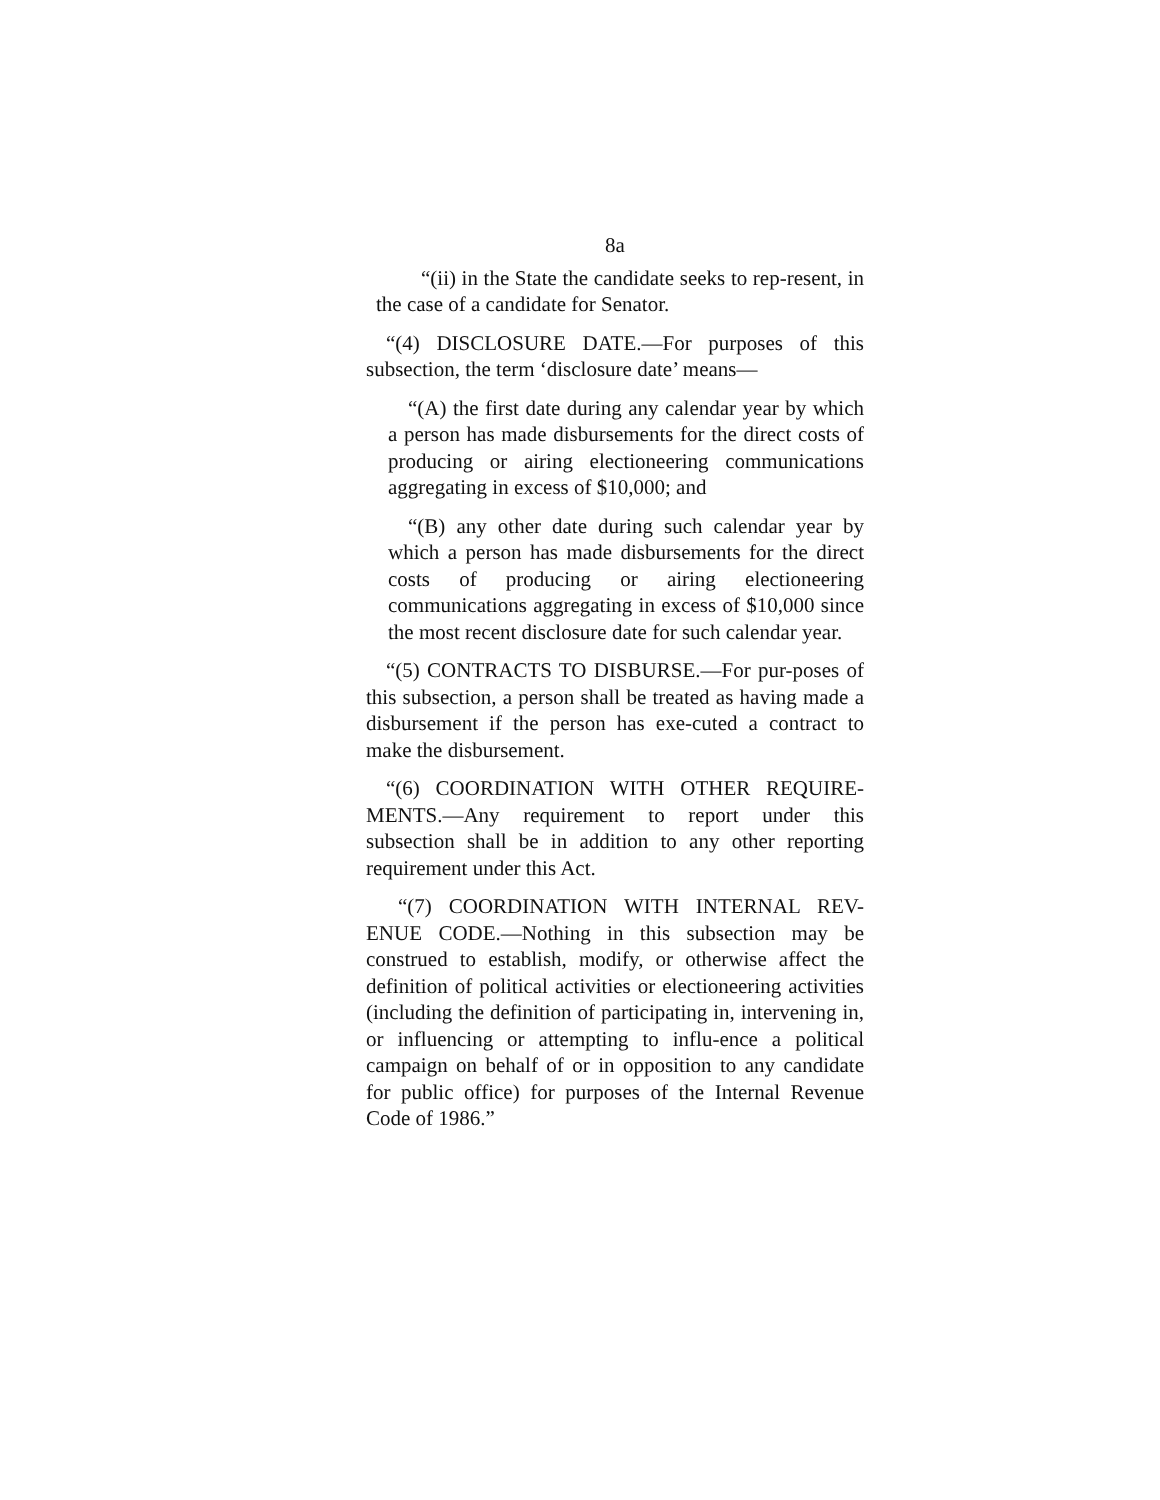8a
“(ii) in the State the candidate seeks to rep-resent, in the case of a candidate for Senator.
“(4) DISCLOSURE DATE.—For purposes of this subsection, the term ‘disclosure date’ means—
“(A) the first date during any calendar year by which a person has made disbursements for the direct costs of producing or airing electioneering communications aggregating in excess of $10,000; and
“(B) any other date during such calendar year by which a person has made disbursements for the direct costs of producing or airing electioneering communications aggregating in excess of $10,000 since the most recent disclosure date for such calendar year.
“(5) CONTRACTS TO DISBURSE.—For pur-poses of this subsection, a person shall be treated as having made a disbursement if the person has exe-cuted a contract to make the disbursement.
“(6) COORDINATION WITH OTHER REQUIRE-MENTS.—Any requirement to report under this subsection shall be in addition to any other reporting requirement under this Act.
“(7) COORDINATION WITH INTERNAL REV-ENUE CODE.—Nothing in this subsection may be construed to establish, modify, or otherwise affect the definition of political activities or electioneering activities (including the definition of participating in, intervening in, or influencing or attempting to influ-ence a political campaign on behalf of or in opposition to any candidate for public office) for purposes of the Internal Revenue Code of 1986.”